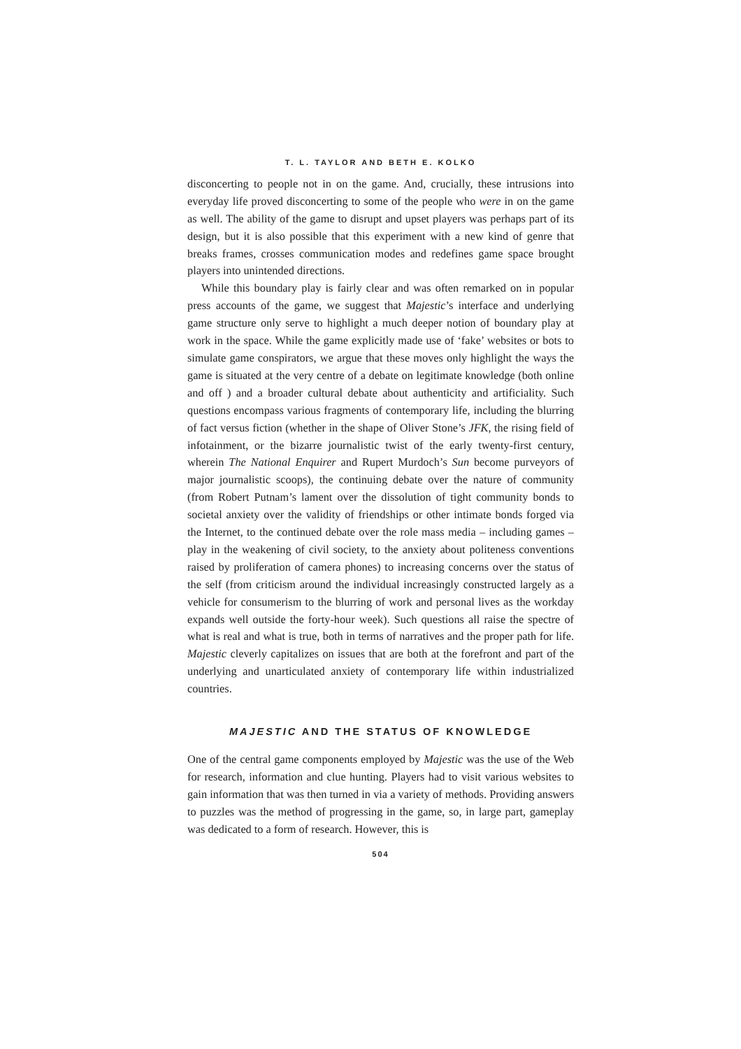T. L. TAYLOR AND BETH E. KOLKO
disconcerting to people not in on the game. And, crucially, these intrusions into everyday life proved disconcerting to some of the people who were in on the game as well. The ability of the game to disrupt and upset players was perhaps part of its design, but it is also possible that this experiment with a new kind of genre that breaks frames, crosses communication modes and redefines game space brought players into unintended directions.
While this boundary play is fairly clear and was often remarked on in popular press accounts of the game, we suggest that Majestic’s interface and underlying game structure only serve to highlight a much deeper notion of boundary play at work in the space. While the game explicitly made use of ‘fake’ websites or bots to simulate game conspirators, we argue that these moves only highlight the ways the game is situated at the very centre of a debate on legitimate knowledge (both online and off ) and a broader cultural debate about authenticity and artificiality. Such questions encompass various fragments of contemporary life, including the blurring of fact versus fiction (whether in the shape of Oliver Stone’s JFK, the rising field of infotainment, or the bizarre journalistic twist of the early twenty-first century, wherein The National Enquirer and Rupert Murdoch’s Sun become purveyors of major journalistic scoops), the continuing debate over the nature of community (from Robert Putnam’s lament over the dissolution of tight community bonds to societal anxiety over the validity of friendships or other intimate bonds forged via the Internet, to the continued debate over the role mass media – including games – play in the weakening of civil society, to the anxiety about politeness conventions raised by proliferation of camera phones) to increasing concerns over the status of the self (from criticism around the individual increasingly constructed largely as a vehicle for consumerism to the blurring of work and personal lives as the workday expands well outside the forty-hour week). Such questions all raise the spectre of what is real and what is true, both in terms of narratives and the proper path for life. Majestic cleverly capitalizes on issues that are both at the forefront and part of the underlying and unarticulated anxiety of contemporary life within industrialized countries.
MAJESTIC AND THE STATUS OF KNOWLEDGE
One of the central game components employed by Majestic was the use of the Web for research, information and clue hunting. Players had to visit various websites to gain information that was then turned in via a variety of methods. Providing answers to puzzles was the method of progressing in the game, so, in large part, gameplay was dedicated to a form of research. However, this is
504